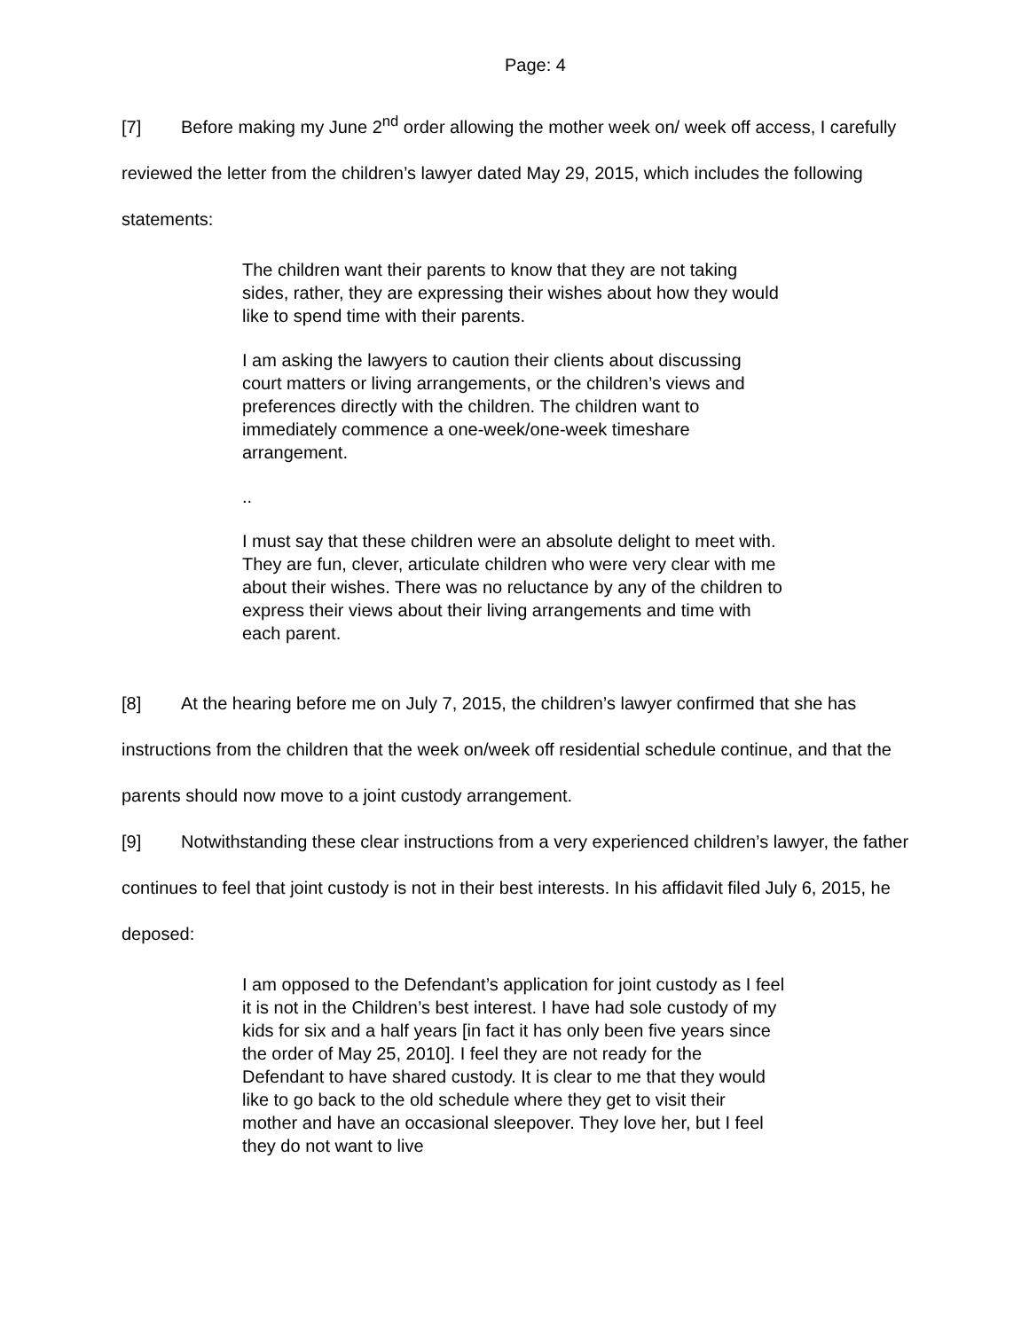Page: 4
[7] Before making my June 2<sup>nd</sup> order allowing the mother week on/ week off access, I carefully reviewed the letter from the children’s lawyer dated May 29, 2015, which includes the following statements:
The children want their parents to know that they are not taking sides, rather, they are expressing their wishes about how they would like to spend time with their parents.
I am asking the lawyers to caution their clients about discussing court matters or living arrangements, or the children’s views and preferences directly with the children. The children want to immediately commence a one-week/one-week timeshare arrangement.
..
I must say that these children were an absolute delight to meet with. They are fun, clever, articulate children who were very clear with me about their wishes. There was no reluctance by any of the children to express their views about their living arrangements and time with each parent.
[8] At the hearing before me on July 7, 2015, the children’s lawyer confirmed that she has instructions from the children that the week on/week off residential schedule continue, and that the parents should now move to a joint custody arrangement.
[9] Notwithstanding these clear instructions from a very experienced children’s lawyer, the father continues to feel that joint custody is not in their best interests. In his affidavit filed July 6, 2015, he deposed:
I am opposed to the Defendant’s application for joint custody as I feel it is not in the Children’s best interest. I have had sole custody of my kids for six and a half years [in fact it has only been five years since the order of May 25, 2010]. I feel they are not ready for the Defendant to have shared custody. It is clear to me that they would like to go back to the old schedule where they get to visit their mother and have an occasional sleepover. They love her, but I feel they do not want to live